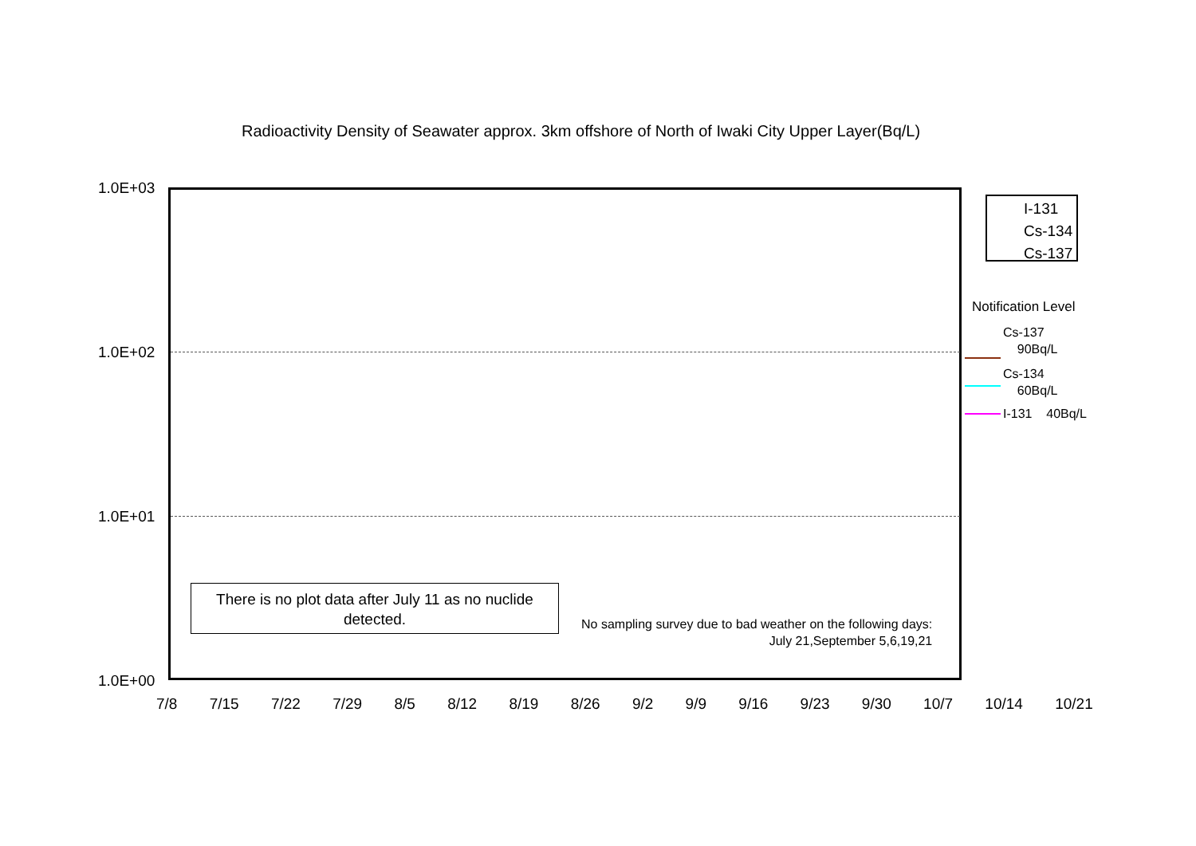Radioactivity Density of Seawater approx. 3km offshore of North of Iwaki City Upper Layer(Bq/L)
1.0E+03
1.0E+02
1.0E+01
1.0E+00
7/8 7/15 7/22 7/29 8/5 8/12 8/19 8/26 9/2 9/9 9/16 9/23 9/30 10/7 10/14 10/21
I-131
Cs-134
Cs-137
Notification Level
Cs-137
90Bq/L
Cs-134
60Bq/L
I-131 40Bq/L
There is no plot data after July 11 as no nuclide
detected.
No sampling survey due to bad weather on the following days:
July 21,September 5,6,19,21